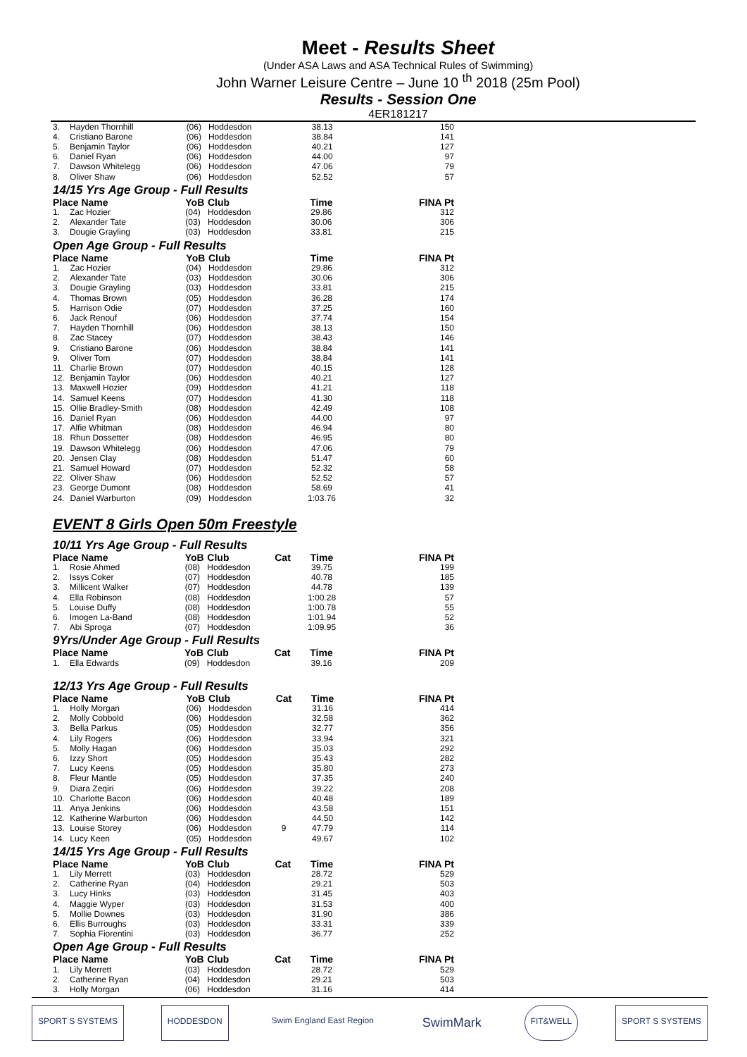Meet - Results Sheet
(Under ASA Laws and ASA Technical Rules of Swimming)
John Warner Leisure Centre – June 10 <sup>th</sup> 2018 (25m Pool)
Results - Session One
4ER181217
| 3. | Hayden Thornhill | (06) | Hoddesdon | | 38.13 | 150 |
| 4. | Cristiano Barone | (06) | Hoddesdon | | 38.84 | 141 |
| 5. | Benjamin Taylor | (06) | Hoddesdon | | 40.21 | 127 |
| 6. | Daniel Ryan | (06) | Hoddesdon | | 44.00 | 97 |
| 7. | Dawson Whitelegg | (06) | Hoddesdon | | 47.06 | 79 |
| 8. | Oliver Shaw | (06) | Hoddesdon | | 52.52 | 57 |
14/15 Yrs Age Group - Full Results
| Place Name | | YoB | Club | | Time | FINA Pt |
| --- | --- | --- | --- | --- | --- | --- |
| 1. | Zac Hozier | (04) | Hoddesdon | | 29.86 | 312 |
| 2. | Alexander Tate | (03) | Hoddesdon | | 30.06 | 306 |
| 3. | Dougie Grayling | (03) | Hoddesdon | | 33.81 | 215 |
Open Age Group - Full Results
| Place Name | | YoB | Club | | Time | FINA Pt |
| --- | --- | --- | --- | --- | --- | --- |
| 1. | Zac Hozier | (04) | Hoddesdon | | 29.86 | 312 |
| 2. | Alexander Tate | (03) | Hoddesdon | | 30.06 | 306 |
| 3. | Dougie Grayling | (03) | Hoddesdon | | 33.81 | 215 |
| 4. | Thomas Brown | (05) | Hoddesdon | | 36.28 | 174 |
| 5. | Harrison Odie | (07) | Hoddesdon | | 37.25 | 160 |
| 6. | Jack Renouf | (06) | Hoddesdon | | 37.74 | 154 |
| 7. | Hayden Thornhill | (06) | Hoddesdon | | 38.13 | 150 |
| 8. | Zac Stacey | (07) | Hoddesdon | | 38.43 | 146 |
| 9. | Cristiano Barone | (06) | Hoddesdon | | 38.84 | 141 |
| 9. | Oliver Tom | (07) | Hoddesdon | | 38.84 | 141 |
| 11. | Charlie Brown | (07) | Hoddesdon | | 40.15 | 128 |
| 12. | Benjamin Taylor | (06) | Hoddesdon | | 40.21 | 127 |
| 13. | Maxwell Hozier | (09) | Hoddesdon | | 41.21 | 118 |
| 14. | Samuel Keens | (07) | Hoddesdon | | 41.30 | 118 |
| 15. | Ollie Bradley-Smith | (08) | Hoddesdon | | 42.49 | 108 |
| 16. | Daniel Ryan | (06) | Hoddesdon | | 44.00 | 97 |
| 17. | Alfie Whitman | (08) | Hoddesdon | | 46.94 | 80 |
| 18. | Rhun Dossetter | (08) | Hoddesdon | | 46.95 | 80 |
| 19. | Dawson Whitelegg | (06) | Hoddesdon | | 47.06 | 79 |
| 20. | Jensen Clay | (08) | Hoddesdon | | 51.47 | 60 |
| 21. | Samuel Howard | (07) | Hoddesdon | | 52.32 | 58 |
| 22. | Oliver Shaw | (06) | Hoddesdon | | 52.52 | 57 |
| 23. | George Dumont | (08) | Hoddesdon | | 58.69 | 41 |
| 24. | Daniel Warburton | (09) | Hoddesdon | | 1:03.76 | 32 |
EVENT 8 Girls Open 50m Freestyle
10/11 Yrs Age Group - Full Results
| Place Name | | YoB | Club | Cat | Time | FINA Pt |
| --- | --- | --- | --- | --- | --- | --- |
| 1. | Rosie Ahmed | (08) | Hoddesdon | | 39.75 | 199 |
| 2. | Issys Coker | (07) | Hoddesdon | | 40.78 | 185 |
| 3. | Millicent Walker | (07) | Hoddesdon | | 44.78 | 139 |
| 4. | Ella Robinson | (08) | Hoddesdon | | 1:00.28 | 57 |
| 5. | Louise Duffy | (08) | Hoddesdon | | 1:00.78 | 55 |
| 6. | Imogen La-Band | (08) | Hoddesdon | | 1:01.94 | 52 |
| 7. | Abi Sproga | (07) | Hoddesdon | | 1:09.95 | 36 |
9Yrs/Under Age Group - Full Results
| Place Name | | YoB | Club | Cat | Time | FINA Pt |
| --- | --- | --- | --- | --- | --- | --- |
| 1. | Ella Edwards | (09) | Hoddesdon | | 39.16 | 209 |
12/13 Yrs Age Group - Full Results
| Place Name | | YoB | Club | Cat | Time | FINA Pt |
| --- | --- | --- | --- | --- | --- | --- |
| 1. | Holly Morgan | (06) | Hoddesdon | | 31.16 | 414 |
| 2. | Molly Cobbold | (06) | Hoddesdon | | 32.58 | 362 |
| 3. | Bella Parkus | (05) | Hoddesdon | | 32.77 | 356 |
| 4. | Lily Rogers | (06) | Hoddesdon | | 33.94 | 321 |
| 5. | Molly Hagan | (06) | Hoddesdon | | 35.03 | 292 |
| 6. | Izzy Short | (05) | Hoddesdon | | 35.43 | 282 |
| 7. | Lucy Keens | (05) | Hoddesdon | | 35.80 | 273 |
| 8. | Fleur Mantle | (05) | Hoddesdon | | 37.35 | 240 |
| 9. | Diara Zeqiri | (06) | Hoddesdon | | 39.22 | 208 |
| 10. | Charlotte Bacon | (06) | Hoddesdon | | 40.48 | 189 |
| 11. | Anya Jenkins | (06) | Hoddesdon | | 43.58 | 151 |
| 12. | Katherine Warburton | (06) | Hoddesdon | | 44.50 | 142 |
| 13. | Louise Storey | (06) | Hoddesdon | 9 | 47.79 | 114 |
| 14. | Lucy Keen | (05) | Hoddesdon | | 49.67 | 102 |
14/15 Yrs Age Group - Full Results
| Place Name | | YoB | Club | Cat | Time | FINA Pt |
| --- | --- | --- | --- | --- | --- | --- |
| 1. | Lily Merrett | (03) | Hoddesdon | | 28.72 | 529 |
| 2. | Catherine Ryan | (04) | Hoddesdon | | 29.21 | 503 |
| 3. | Lucy Hinks | (03) | Hoddesdon | | 31.45 | 403 |
| 4. | Maggie Wyper | (03) | Hoddesdon | | 31.53 | 400 |
| 5. | Mollie Downes | (03) | Hoddesdon | | 31.90 | 386 |
| 6. | Ellis Burroughs | (03) | Hoddesdon | | 33.31 | 339 |
| 7. | Sophia Fiorentini | (03) | Hoddesdon | | 36.77 | 252 |
Open Age Group - Full Results
| Place Name | | YoB | Club | Cat | Time | FINA Pt |
| --- | --- | --- | --- | --- | --- | --- |
| 1. | Lily Merrett | (03) | Hoddesdon | | 28.72 | 529 |
| 2. | Catherine Ryan | (04) | Hoddesdon | | 29.21 | 503 |
| 3. | Holly Morgan | (06) | Hoddesdon | | 31.16 | 414 |
SPORT S SYSTEMS HODDESDON Swim England East Region SwimMark FIT&WELL SPORT S SYSTEMS